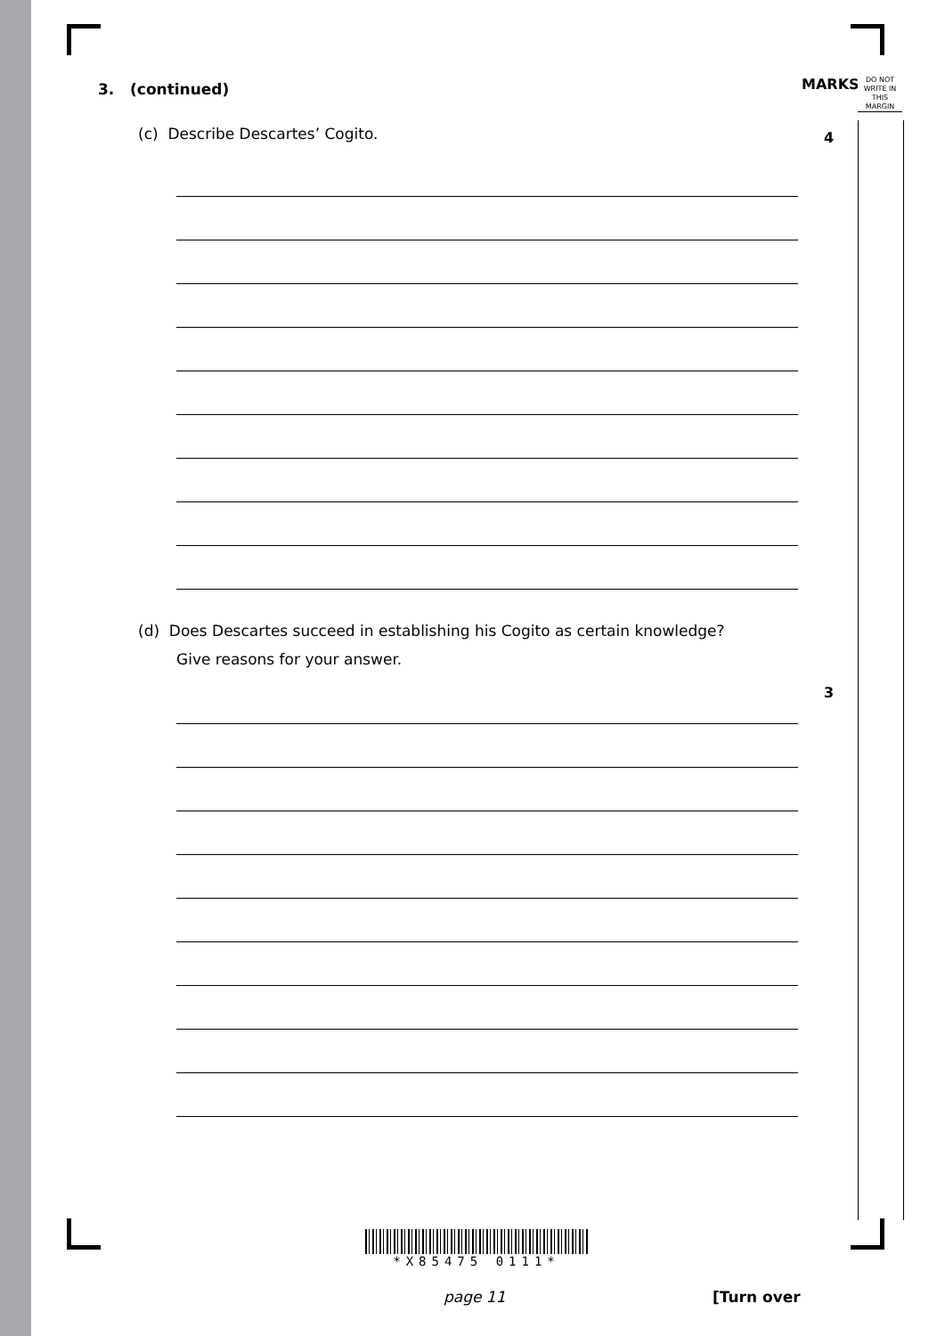MARKS
DO NOT
WRITE IN
THIS
MARGIN
4
3
3. (continued)
(c) Describe Descartes’ Cogito.
(d) Does Descartes succeed in establishing his Cogito as certain knowledge?
Give reasons for your answer.
*X85475 0111*
page 11 [Turn over